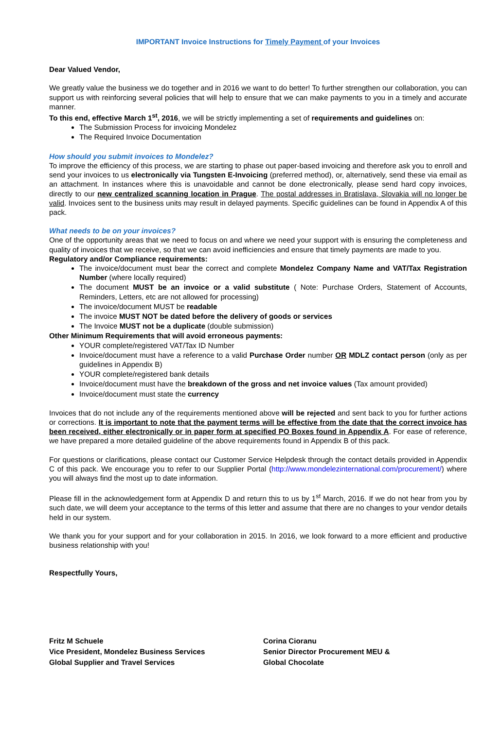IMPORTANT Invoice Instructions for Timely Payment of your Invoices
Dear Valued Vendor,
We greatly value the business we do together and in 2016 we want to do better! To further strengthen our collaboration, you can support us with reinforcing several policies that will help to ensure that we can make payments to you in a timely and accurate manner.
To this end, effective March 1<sup>st</sup>, 2016, we will be strictly implementing a set of requirements and guidelines on:
The Submission Process for invoicing Mondelez
The Required Invoice Documentation
How should you submit invoices to Mondelez?
To improve the efficiency of this process, we are starting to phase out paper-based invoicing and therefore ask you to enroll and send your invoices to us electronically via Tungsten E-Invoicing (preferred method), or, alternatively, send these via email as an attachment. In instances where this is unavoidable and cannot be done electronically, please send hard copy invoices, directly to our new centralized scanning location in Prague. The postal addresses in Bratislava, Slovakia will no longer be valid. Invoices sent to the business units may result in delayed payments. Specific guidelines can be found in Appendix A of this pack.
What needs to be on your invoices?
One of the opportunity areas that we need to focus on and where we need your support with is ensuring the completeness and quality of invoices that we receive, so that we can avoid inefficiencies and ensure that timely payments are made to you.
Regulatory and/or Compliance requirements:
The invoice/document must bear the correct and complete Mondelez Company Name and VAT/Tax Registration Number (where locally required)
The document MUST be an invoice or a valid substitute ( Note: Purchase Orders, Statement of Accounts, Reminders, Letters, etc are not allowed for processing)
The invoice/document MUST be readable
The invoice MUST NOT be dated before the delivery of goods or services
The Invoice MUST not be a duplicate (double submission)
Other Minimum Requirements that will avoid erroneous payments:
YOUR complete/registered VAT/Tax ID Number
Invoice/document must have a reference to a valid Purchase Order number OR MDLZ contact person (only as per guidelines in Appendix B)
YOUR complete/registered bank details
Invoice/document must have the breakdown of the gross and net invoice values (Tax amount provided)
Invoice/document must state the currency
Invoices that do not include any of the requirements mentioned above will be rejected and sent back to you for further actions or corrections. It is important to note that the payment terms will be effective from the date that the correct invoice has been received, either electronically or in paper form at specified PO Boxes found in Appendix A. For ease of reference, we have prepared a more detailed guideline of the above requirements found in Appendix B of this pack.
For questions or clarifications, please contact our Customer Service Helpdesk through the contact details provided in Appendix C of this pack. We encourage you to refer to our Supplier Portal (http://www.mondelezinternational.com/procurement/) where you will always find the most up to date information.
Please fill in the acknowledgement form at Appendix D and return this to us by 1<sup>st</sup> March, 2016. If we do not hear from you by such date, we will deem your acceptance to the terms of this letter and assume that there are no changes to your vendor details held in our system.
We thank you for your support and for your collaboration in 2015. In 2016, we look forward to a more efficient and productive business relationship with you!
Respectfully Yours,
Fritz M Schuele
Vice President, Mondelez Business Services
Global Supplier and Travel Services
Corina Cioranu
Senior Director Procurement MEU &
Global Chocolate